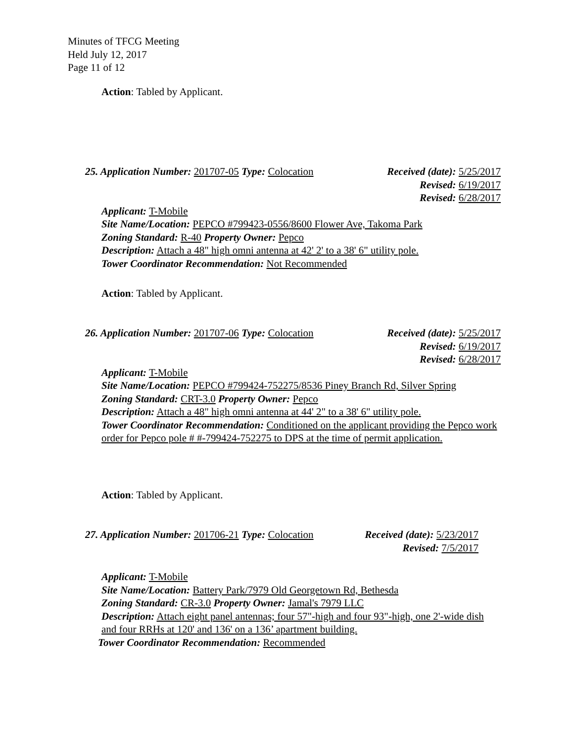Minutes of TFCG Meeting
Held July 12, 2017
Page 11 of 12
Action: Tabled by Applicant.
25. Application Number: 201707-05 Type: Colocation Received (date): 5/25/2017
Revised: 6/19/2017
Revised: 6/28/2017
Applicant: T-Mobile
Site Name/Location: PEPCO #799423-0556/8600 Flower Ave, Takoma Park
Zoning Standard: R-40 Property Owner: Pepco
Description: Attach a 48" high omni antenna at 42' 2' to a 38' 6" utility pole.
Tower Coordinator Recommendation: Not Recommended
Action: Tabled by Applicant.
26. Application Number: 201707-06 Type: Colocation Received (date): 5/25/2017
Revised: 6/19/2017
Revised: 6/28/2017
Applicant: T-Mobile
Site Name/Location: PEPCO #799424-752275/8536 Piney Branch Rd, Silver Spring
Zoning Standard: CRT-3.0 Property Owner: Pepco
Description: Attach a 48" high omni antenna at 44' 2" to a 38' 6" utility pole.
Tower Coordinator Recommendation: Conditioned on the applicant providing the Pepco work order for Pepco pole # #-799424-752275 to DPS at the time of permit application.
Action: Tabled by Applicant.
27. Application Number: 201706-21 Type: Colocation Received (date): 5/23/2017
Revised: 7/5/2017
Applicant: T-Mobile
Site Name/Location: Battery Park/7979 Old Georgetown Rd, Bethesda
Zoning Standard: CR-3.0 Property Owner: Jamal's 7979 LLC
Description: Attach eight panel antennas; four 57"-high and four 93"-high, one 2'-wide dish and four RRHs at 120' and 136' on a 136’ apartment building.
Tower Coordinator Recommendation: Recommended